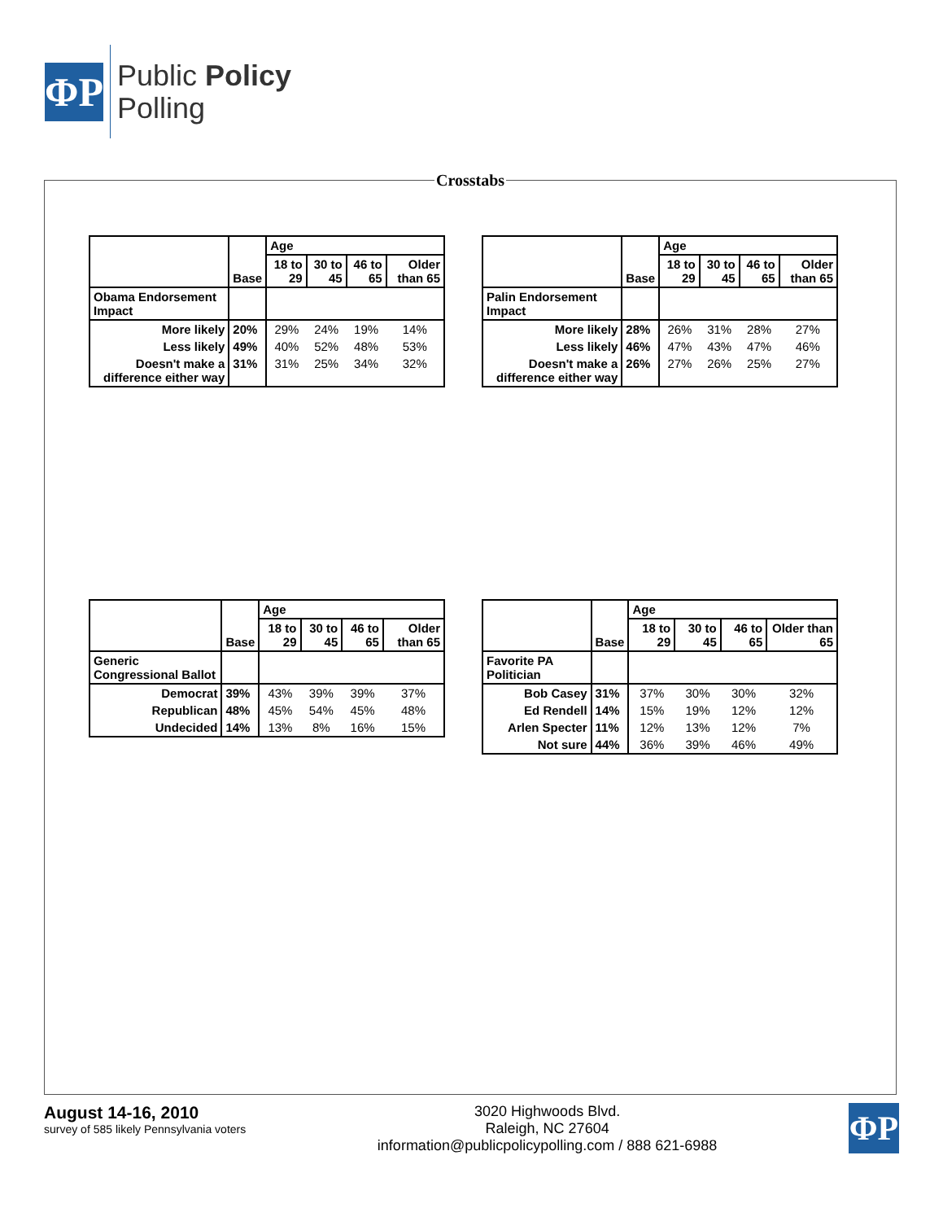ΦP
Public Policy
Polling
Crosstabs
| | Base | Age | | | |
| --- | --- | --- | --- | --- | --- |
| | | 18 to 29 | 30 to 45 | 46 to 65 | Older than 65 |
| Obama Endorsement Impact | | | | | |
| More likely | 20% | 29% | 24% | 19% | 14% |
| Less likely | 49% | 40% | 52% | 48% | 53% |
| Doesn't make a difference either way | 31% | 31% | 25% | 34% | 32% |
| | Base | Age | | | |
| --- | --- | --- | --- | --- | --- |
| | | 18 to 29 | 30 to 45 | 46 to 65 | Older than 65 |
| Palin Endorsement Impact | | | | | |
| More likely | 28% | 26% | 31% | 28% | 27% |
| Less likely | 46% | 47% | 43% | 47% | 46% |
| Doesn't make a difference either way | 26% | 27% | 26% | 25% | 27% |
| | Base | Age | | | |
| --- | --- | --- | --- | --- | --- |
| | | 18 to 29 | 30 to 45 | 46 to 65 | Older than 65 |
| Generic Congressional Ballot | | | | | |
| Democrat | 39% | 43% | 39% | 39% | 37% |
| Republican | 48% | 45% | 54% | 45% | 48% |
| Undecided | 14% | 13% | 8% | 16% | 15% |
| | Base | Age | | | |
| --- | --- | --- | --- | --- | --- |
| | | 18 to 29 | 30 to 45 | 46 to 65 | Older than 65 |
| Favorite PA Politician | | | | | |
| Bob Casey | 31% | 37% | 30% | 30% | 32% |
| Ed Rendell | 14% | 15% | 19% | 12% | 12% |
| Arlen Specter | 11% | 12% | 13% | 12% | 7% |
| Not sure | 44% | 36% | 39% | 46% | 49% |
August 14-16, 2010
survey of 585 likely Pennsylvania voters
3020 Highwoods Blvd.
Raleigh, NC 27604
information@publicpolicypolling.com / 888 621-6988
ΦP